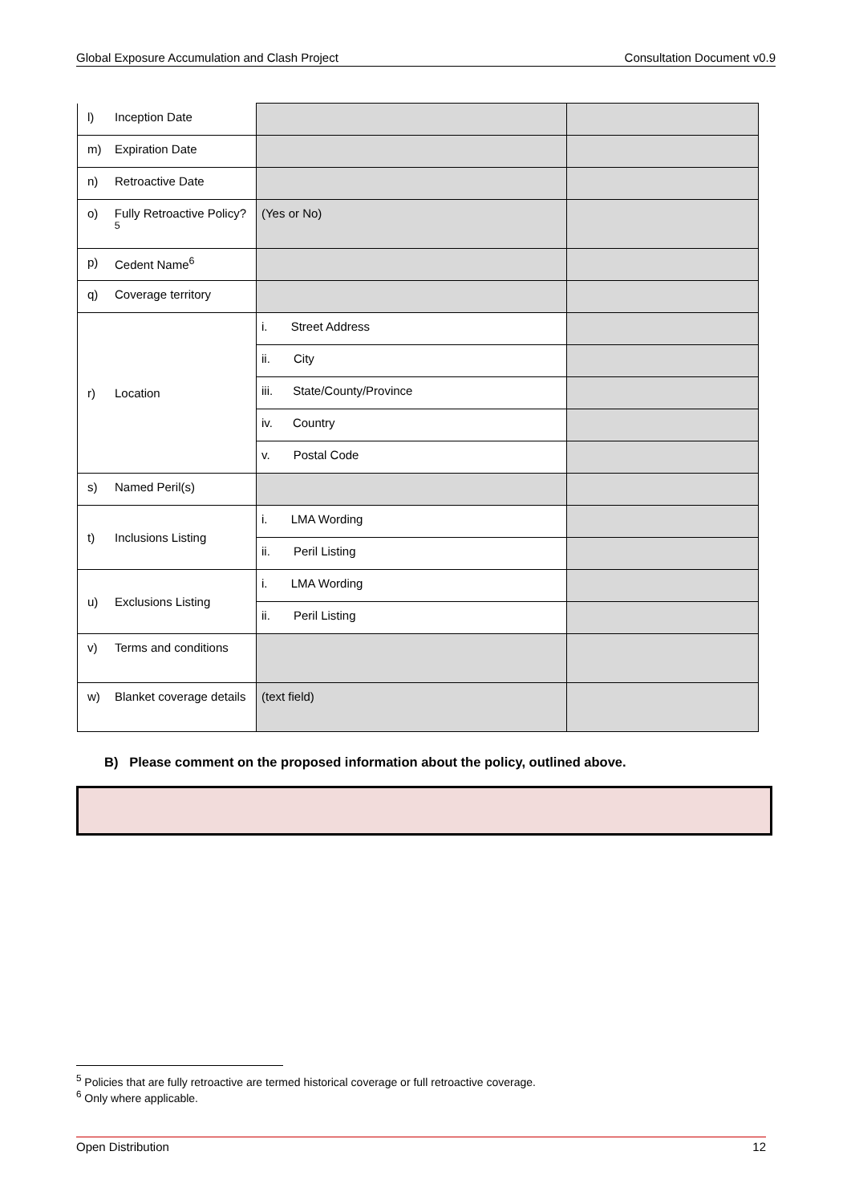Global Exposure Accumulation and Clash Project Consultation Document v0.9
| l) Inception Date | | |
| m) Expiration Date | | |
| n) Retroactive Date | | |
| o) Fully Retroactive Policy?<sup>5</sup> | (Yes or No) | |
| p) Cedent Name<sup>6</sup> | | |
| q) Coverage territory | | |
| r) Location | i. Street Address | |
| | ii. City | |
| | iii. State/County/Province | |
| | iv. Country | |
| | v. Postal Code | |
| s) Named Peril(s) | | |
| t) Inclusions Listing | i. LMA Wording | |
| | ii. Peril Listing | |
| u) Exclusions Listing | i. LMA Wording | |
| | ii. Peril Listing | |
| v) Terms and conditions | | |
| w) Blanket coverage details | (text field) | |
B) Please comment on the proposed information about the policy, outlined above.
<sup>5</sup> Policies that are fully retroactive are termed historical coverage or full retroactive coverage.
<sup>6</sup> Only where applicable.
Open Distribution 12